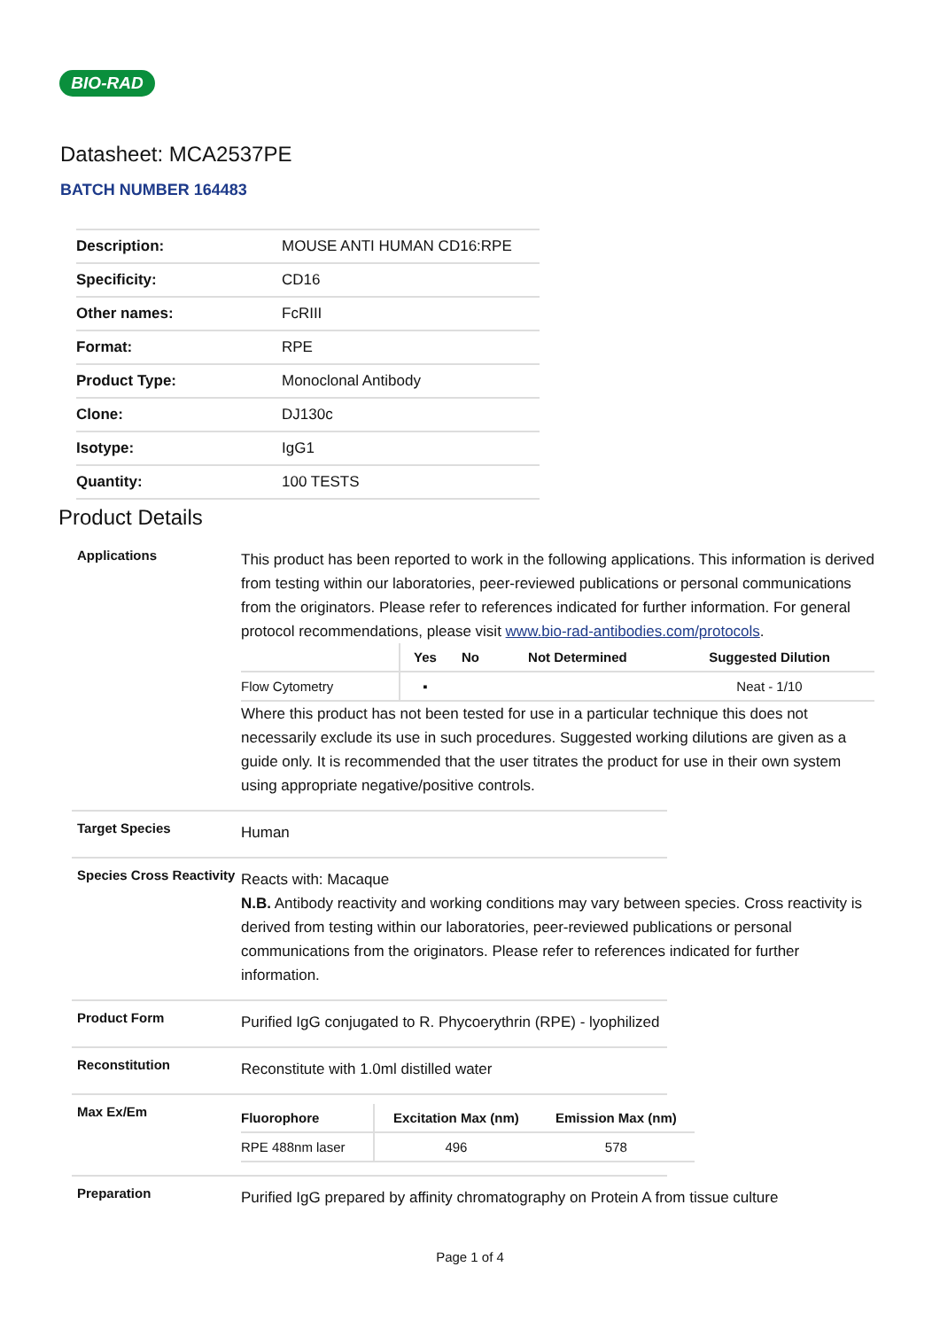BIO-RAD
Datasheet: MCA2537PE
BATCH NUMBER 164483
| Description: | MOUSE ANTI HUMAN CD16:RPE |
| Specificity: | CD16 |
| Other names: | FcRIII |
| Format: | RPE |
| Product Type: | Monoclonal Antibody |
| Clone: | DJ130c |
| Isotype: | IgG1 |
| Quantity: | 100 TESTS |
Product Details
Applications
This product has been reported to work in the following applications. This information is derived from testing within our laboratories, peer-reviewed publications or personal communications from the originators. Please refer to references indicated for further information. For general protocol recommendations, please visit www.bio-rad-antibodies.com/protocols.
| | Yes | No | Not Determined | Suggested Dilution |
| --- | --- | --- | --- | --- |
| Flow Cytometry | ▪ | | | Neat - 1/10 |
Where this product has not been tested for use in a particular technique this does not necessarily exclude its use in such procedures. Suggested working dilutions are given as a guide only. It is recommended that the user titrates the product for use in their own system using appropriate negative/positive controls.
Target Species
Human
Species Cross Reactivity
Reacts with: Macaque
N.B. Antibody reactivity and working conditions may vary between species. Cross reactivity is derived from testing within our laboratories, peer-reviewed publications or personal communications from the originators. Please refer to references indicated for further information.
Product Form
Purified IgG conjugated to R. Phycoerythrin (RPE) - lyophilized
Reconstitution
Reconstitute with 1.0ml distilled water
Max Ex/Em
| Fluorophore | Excitation Max (nm) | Emission Max (nm) |
| --- | --- | --- |
| RPE 488nm laser | 496 | 578 |
Preparation
Purified IgG prepared by affinity chromatography on Protein A from tissue culture
Page 1 of 4